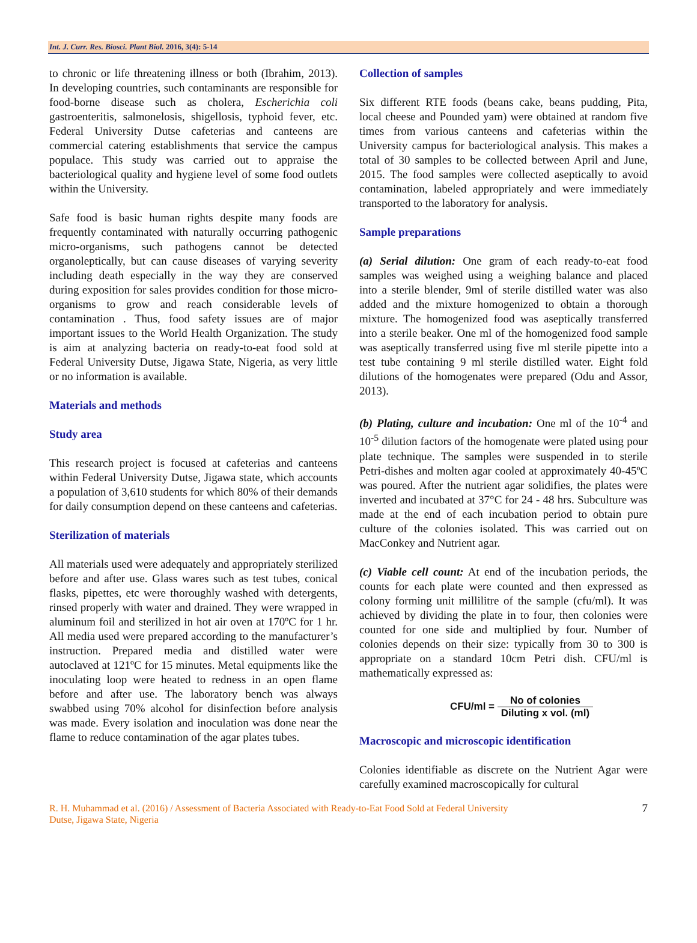Int. J. Curr. Res. Biosci. Plant Biol. 2016, 3(4): 5-14
to chronic or life threatening illness or both (Ibrahim, 2013). In developing countries, such contaminants are responsible for food-borne disease such as cholera, Escherichia coli gastroenteritis, salmonelosis, shigellosis, typhoid fever, etc. Federal University Dutse cafeterias and canteens are commercial catering establishments that service the campus populace. This study was carried out to appraise the bacteriological quality and hygiene level of some food outlets within the University.
Safe food is basic human rights despite many foods are frequently contaminated with naturally occurring pathogenic micro-organisms, such pathogens cannot be detected organoleptically, but can cause diseases of varying severity including death especially in the way they are conserved during exposition for sales provides condition for those micro-organisms to grow and reach considerable levels of contamination . Thus, food safety issues are of major important issues to the World Health Organization. The study is aim at analyzing bacteria on ready-to-eat food sold at Federal University Dutse, Jigawa State, Nigeria, as very little or no information is available.
Materials and methods
Study area
This research project is focused at cafeterias and canteens within Federal University Dutse, Jigawa state, which accounts a population of 3,610 students for which 80% of their demands for daily consumption depend on these canteens and cafeterias.
Sterilization of materials
All materials used were adequately and appropriately sterilized before and after use. Glass wares such as test tubes, conical flasks, pipettes, etc were thoroughly washed with detergents, rinsed properly with water and drained. They were wrapped in aluminum foil and sterilized in hot air oven at 170ºC for 1 hr. All media used were prepared according to the manufacturer’s instruction. Prepared media and distilled water were autoclaved at 121ºC for 15 minutes. Metal equipments like the inoculating loop were heated to redness in an open flame before and after use. The laboratory bench was always swabbed using 70% alcohol for disinfection before analysis was made. Every isolation and inoculation was done near the flame to reduce contamination of the agar plates tubes.
Collection of samples
Six different RTE foods (beans cake, beans pudding, Pita, local cheese and Pounded yam) were obtained at random five times from various canteens and cafeterias within the University campus for bacteriological analysis. This makes a total of 30 samples to be collected between April and June, 2015. The food samples were collected aseptically to avoid contamination, labeled appropriately and were immediately transported to the laboratory for analysis.
Sample preparations
(a) Serial dilution: One gram of each ready-to-eat food samples was weighed using a weighing balance and placed into a sterile blender, 9ml of sterile distilled water was also added and the mixture homogenized to obtain a thorough mixture. The homogenized food was aseptically transferred into a sterile beaker. One ml of the homogenized food sample was aseptically transferred using five ml sterile pipette into a test tube containing 9 ml sterile distilled water. Eight fold dilutions of the homogenates were prepared (Odu and Assor, 2013).
(b) Plating, culture and incubation: One ml of the 10<sup>-4</sup> and 10<sup>-5</sup> dilution factors of the homogenate were plated using pour plate technique. The samples were suspended in to sterile Petri-dishes and molten agar cooled at approximately 40-45ºC was poured. After the nutrient agar solidifies, the plates were inverted and incubated at 37°C for 24 - 48 hrs. Subculture was made at the end of each incubation period to obtain pure culture of the colonies isolated. This was carried out on MacConkey and Nutrient agar.
(c) Viable cell count: At end of the incubation periods, the counts for each plate were counted and then expressed as colony forming unit millilitre of the sample (cfu/ml). It was achieved by dividing the plate in to four, then colonies were counted for one side and multiplied by four. Number of colonies depends on their size: typically from 30 to 300 is appropriate on a standard 10cm Petri dish. CFU/ml is mathematically expressed as:
CFU/ml = No of colonies Diluting x vol. (ml)
Macroscopic and microscopic identification
Colonies identifiable as discrete on the Nutrient Agar were carefully examined macroscopically for cultural
R. H. Muhammad et al. (2016) / Assessment of Bacteria Associated with Ready-to-Eat Food Sold at Federal University
Dutse, Jigawa State, Nigeria
7